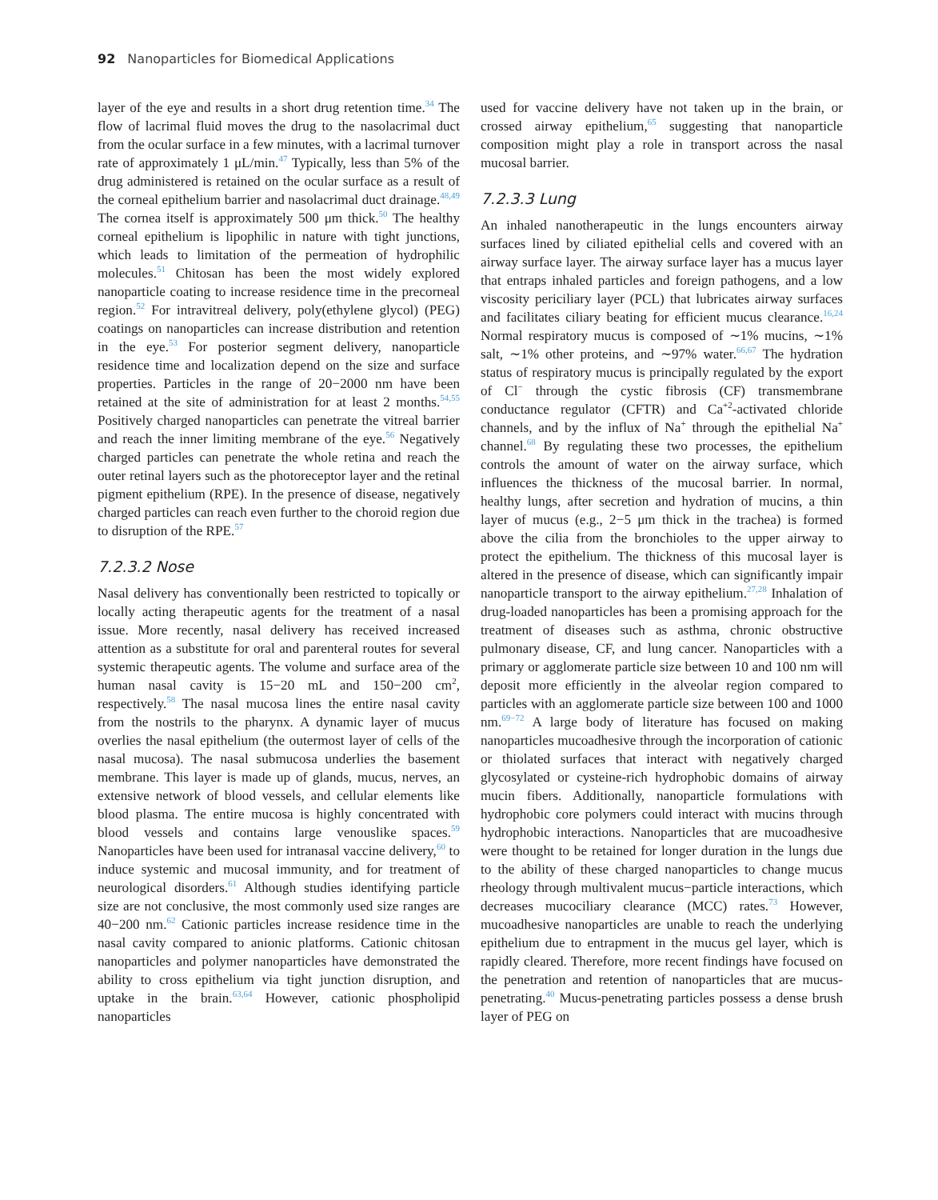92 Nanoparticles for Biomedical Applications
layer of the eye and results in a short drug retention time.<sup>34</sup> The flow of lacrimal fluid moves the drug to the nasolacrimal duct from the ocular surface in a few minutes, with a lacrimal turnover rate of approximately 1 μL/min.<sup>47</sup> Typically, less than 5% of the drug administered is retained on the ocular surface as a result of the corneal epithelium barrier and nasolacrimal duct drainage.<sup>48,49</sup> The cornea itself is approximately 500 μm thick.<sup>50</sup> The healthy corneal epithelium is lipophilic in nature with tight junctions, which leads to limitation of the permeation of hydrophilic molecules.<sup>51</sup> Chitosan has been the most widely explored nanoparticle coating to increase residence time in the precorneal region.<sup>52</sup> For intravitreal delivery, poly(ethylene glycol) (PEG) coatings on nanoparticles can increase distribution and retention in the eye.<sup>53</sup> For posterior segment delivery, nanoparticle residence time and localization depend on the size and surface properties. Particles in the range of 20−2000 nm have been retained at the site of administration for at least 2 months.<sup>54,55</sup> Positively charged nanoparticles can penetrate the vitreal barrier and reach the inner limiting membrane of the eye.<sup>56</sup> Negatively charged particles can penetrate the whole retina and reach the outer retinal layers such as the photoreceptor layer and the retinal pigment epithelium (RPE). In the presence of disease, negatively charged particles can reach even further to the choroid region due to disruption of the RPE.<sup>57</sup>
7.2.3.2 Nose
Nasal delivery has conventionally been restricted to topically or locally acting therapeutic agents for the treatment of a nasal issue. More recently, nasal delivery has received increased attention as a substitute for oral and parenteral routes for several systemic therapeutic agents. The volume and surface area of the human nasal cavity is 15−20 mL and 150−200 cm<sup>2</sup>, respectively.<sup>58</sup> The nasal mucosa lines the entire nasal cavity from the nostrils to the pharynx. A dynamic layer of mucus overlies the nasal epithelium (the outermost layer of cells of the nasal mucosa). The nasal submucosa underlies the basement membrane. This layer is made up of glands, mucus, nerves, an extensive network of blood vessels, and cellular elements like blood plasma. The entire mucosa is highly concentrated with blood vessels and contains large venouslike spaces.<sup>59</sup> Nanoparticles have been used for intranasal vaccine delivery,<sup>60</sup> to induce systemic and mucosal immunity, and for treatment of neurological disorders.<sup>61</sup> Although studies identifying particle size are not conclusive, the most commonly used size ranges are 40−200 nm.<sup>62</sup> Cationic particles increase residence time in the nasal cavity compared to anionic platforms. Cationic chitosan nanoparticles and polymer nanoparticles have demonstrated the ability to cross epithelium via tight junction disruption, and uptake in the brain.<sup>63,64</sup> However, cationic phospholipid nanoparticles
used for vaccine delivery have not taken up in the brain, or crossed airway epithelium,<sup>65</sup> suggesting that nanoparticle composition might play a role in transport across the nasal mucosal barrier.
7.2.3.3 Lung
An inhaled nanotherapeutic in the lungs encounters airway surfaces lined by ciliated epithelial cells and covered with an airway surface layer. The airway surface layer has a mucus layer that entraps inhaled particles and foreign pathogens, and a low viscosity periciliary layer (PCL) that lubricates airway surfaces and facilitates ciliary beating for efficient mucus clearance.<sup>16,24</sup> Normal respiratory mucus is composed of ∼1% mucins, ∼1% salt, ∼1% other proteins, and ∼97% water.<sup>66,67</sup> The hydration status of respiratory mucus is principally regulated by the export of Cl<sup>−</sup> through the cystic fibrosis (CF) transmembrane conductance regulator (CFTR) and Ca<sup>+2</sup>-activated chloride channels, and by the influx of Na<sup>+</sup> through the epithelial Na<sup>+</sup> channel.<sup>68</sup> By regulating these two processes, the epithelium controls the amount of water on the airway surface, which influences the thickness of the mucosal barrier. In normal, healthy lungs, after secretion and hydration of mucins, a thin layer of mucus (e.g., 2−5 μm thick in the trachea) is formed above the cilia from the bronchioles to the upper airway to protect the epithelium. The thickness of this mucosal layer is altered in the presence of disease, which can significantly impair nanoparticle transport to the airway epithelium.<sup>27,28</sup> Inhalation of drug-loaded nanoparticles has been a promising approach for the treatment of diseases such as asthma, chronic obstructive pulmonary disease, CF, and lung cancer. Nanoparticles with a primary or agglomerate particle size between 10 and 100 nm will deposit more efficiently in the alveolar region compared to particles with an agglomerate particle size between 100 and 1000 nm.<sup>69−72</sup> A large body of literature has focused on making nanoparticles mucoadhesive through the incorporation of cationic or thiolated surfaces that interact with negatively charged glycosylated or cysteine-rich hydrophobic domains of airway mucin fibers. Additionally, nanoparticle formulations with hydrophobic core polymers could interact with mucins through hydrophobic interactions. Nanoparticles that are mucoadhesive were thought to be retained for longer duration in the lungs due to the ability of these charged nanoparticles to change mucus rheology through multivalent mucus−particle interactions, which decreases mucociliary clearance (MCC) rates.<sup>73</sup> However, mucoadhesive nanoparticles are unable to reach the underlying epithelium due to entrapment in the mucus gel layer, which is rapidly cleared. Therefore, more recent findings have focused on the penetration and retention of nanoparticles that are mucus-penetrating.<sup>40</sup> Mucus-penetrating particles possess a dense brush layer of PEG on